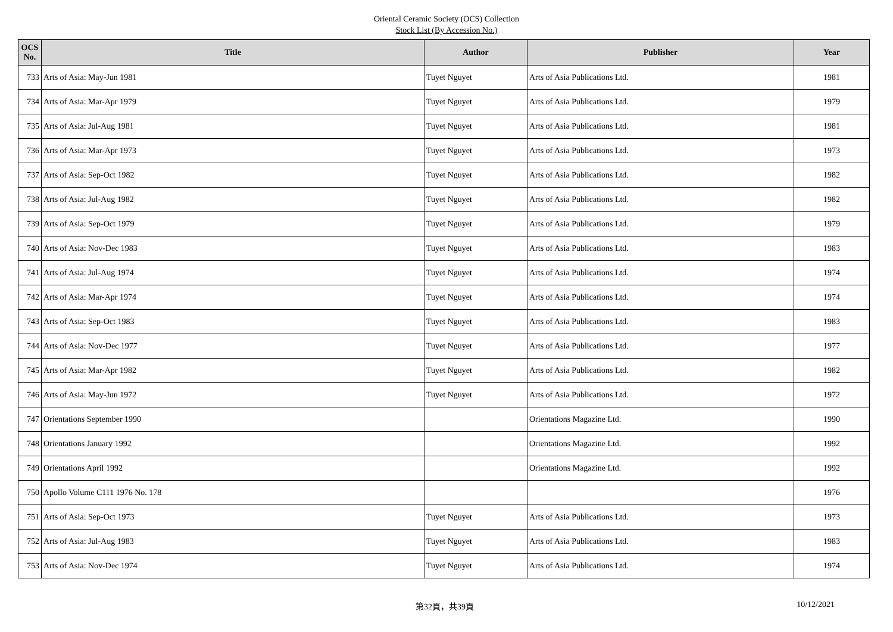Oriental Ceramic Society (OCS) Collection
Stock List (By Accession No.)
| OCS No. | Title | Author | Publisher | Year |
| --- | --- | --- | --- | --- |
| 733 | Arts of Asia: May-Jun 1981 | Tuyet Nguyet | Arts of Asia Publications Ltd. | 1981 |
| 734 | Arts of Asia: Mar-Apr 1979 | Tuyet Nguyet | Arts of Asia Publications Ltd. | 1979 |
| 735 | Arts of Asia: Jul-Aug 1981 | Tuyet Nguyet | Arts of Asia Publications Ltd. | 1981 |
| 736 | Arts of Asia: Mar-Apr 1973 | Tuyet Nguyet | Arts of Asia Publications Ltd. | 1973 |
| 737 | Arts of Asia: Sep-Oct 1982 | Tuyet Nguyet | Arts of Asia Publications Ltd. | 1982 |
| 738 | Arts of Asia: Jul-Aug 1982 | Tuyet Nguyet | Arts of Asia Publications Ltd. | 1982 |
| 739 | Arts of Asia: Sep-Oct 1979 | Tuyet Nguyet | Arts of Asia Publications Ltd. | 1979 |
| 740 | Arts of Asia: Nov-Dec 1983 | Tuyet Nguyet | Arts of Asia Publications Ltd. | 1983 |
| 741 | Arts of Asia: Jul-Aug 1974 | Tuyet Nguyet | Arts of Asia Publications Ltd. | 1974 |
| 742 | Arts of Asia: Mar-Apr 1974 | Tuyet Nguyet | Arts of Asia Publications Ltd. | 1974 |
| 743 | Arts of Asia: Sep-Oct 1983 | Tuyet Nguyet | Arts of Asia Publications Ltd. | 1983 |
| 744 | Arts of Asia: Nov-Dec 1977 | Tuyet Nguyet | Arts of Asia Publications Ltd. | 1977 |
| 745 | Arts of Asia: Mar-Apr 1982 | Tuyet Nguyet | Arts of Asia Publications Ltd. | 1982 |
| 746 | Arts of Asia: May-Jun 1972 | Tuyet Nguyet | Arts of Asia Publications Ltd. | 1972 |
| 747 | Orientations September 1990 | | Orientations Magazine Ltd. | 1990 |
| 748 | Orientations January 1992 | | Orientations Magazine Ltd. | 1992 |
| 749 | Orientations April 1992 | | Orientations Magazine Ltd. | 1992 |
| 750 | Apollo Volume C111 1976 No. 178 | | | 1976 |
| 751 | Arts of Asia: Sep-Oct 1973 | Tuyet Nguyet | Arts of Asia Publications Ltd. | 1973 |
| 752 | Arts of Asia: Jul-Aug 1983 | Tuyet Nguyet | Arts of Asia Publications Ltd. | 1983 |
| 753 | Arts of Asia: Nov-Dec 1974 | Tuyet Nguyet | Arts of Asia Publications Ltd. | 1974 |
第32頁，共39頁 10/12/2021